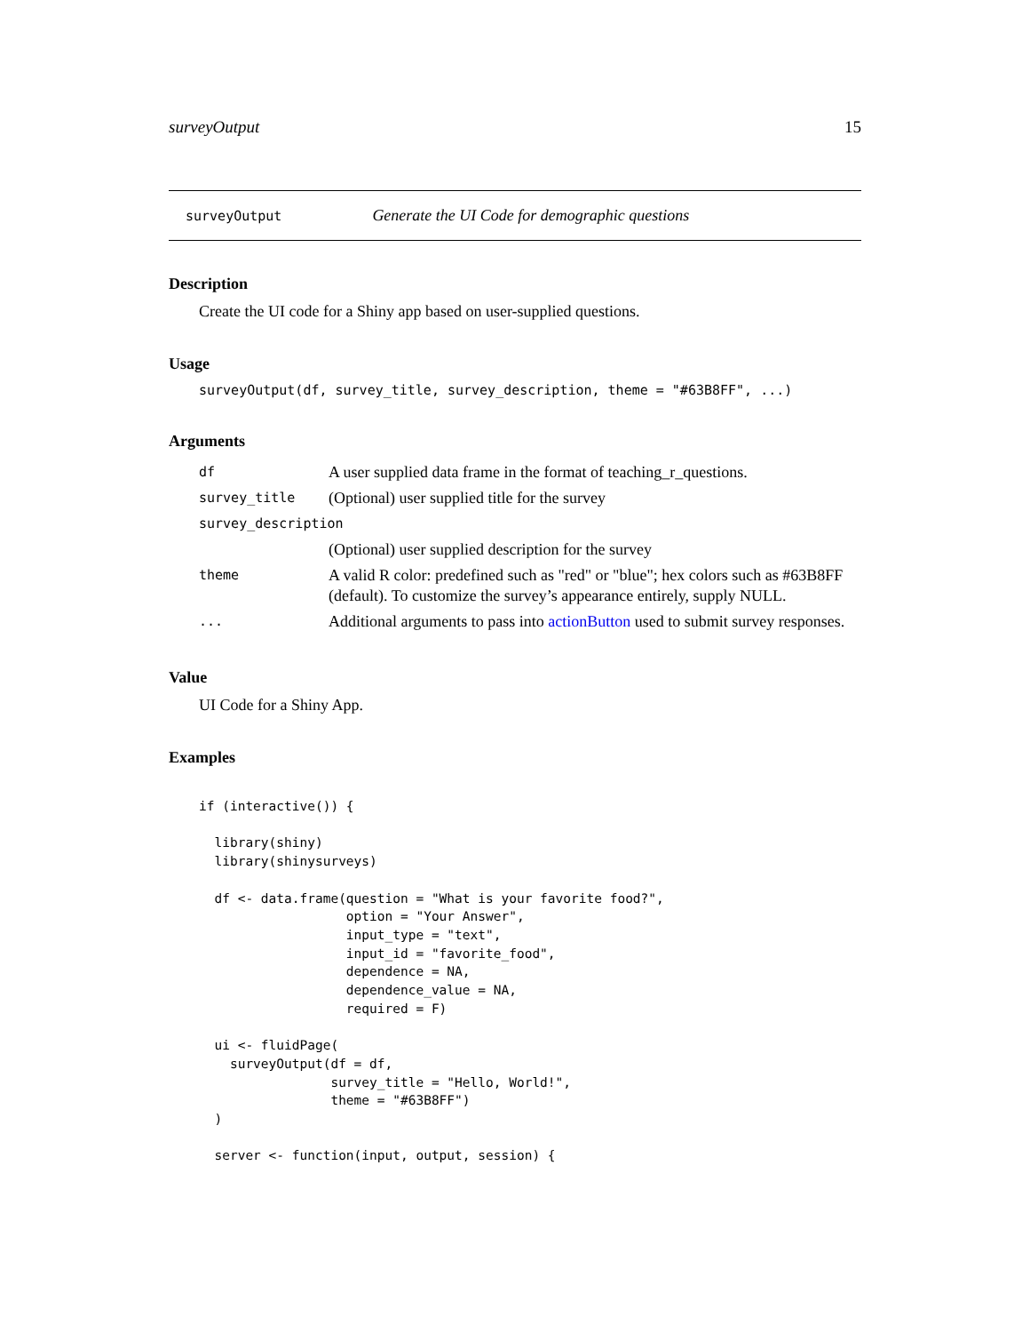surveyOutput 15
surveyOutput Generate the UI Code for demographic questions
Description
Create the UI code for a Shiny app based on user-supplied questions.
Usage
surveyOutput(df, survey_title, survey_description, theme = "#63B8FF", ...)
Arguments
| df | A user supplied data frame in the format of teaching_r_questions. |
| survey_title | (Optional) user supplied title for the survey |
| survey_description | |
| | (Optional) user supplied description for the survey |
| theme | A valid R color: predefined such as "red" or "blue"; hex colors such as #63B8FF (default). To customize the survey’s appearance entirely, supply NULL. |
| ... | Additional arguments to pass into actionButton used to submit survey responses. |
Value
UI Code for a Shiny App.
Examples
if (interactive()) {

  library(shiny)
  library(shinysurveys)

  df <- data.frame(question = "What is your favorite food?",
                   option = "Your Answer",
                   input_type = "text",
                   input_id = "favorite_food",
                   dependence = NA,
                   dependence_value = NA,
                   required = F)

  ui <- fluidPage(
    surveyOutput(df = df,
                 survey_title = "Hello, World!",
                 theme = "#63B8FF")
  )

  server <- function(input, output, session) {